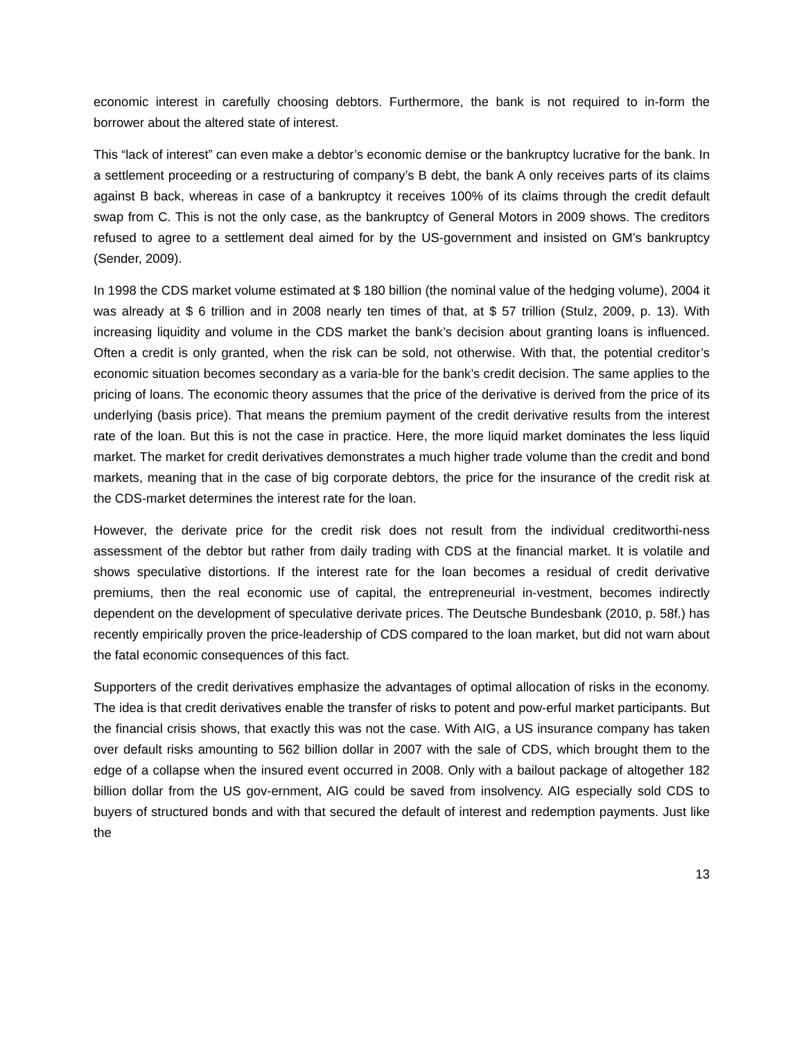economic interest in carefully choosing debtors. Furthermore, the bank is not required to in-form the borrower about the altered state of interest.
This “lack of interest” can even make a debtor’s economic demise or the bankruptcy lucrative for the bank. In a settlement proceeding or a restructuring of company’s B debt, the bank A only receives parts of its claims against B back, whereas in case of a bankruptcy it receives 100% of its claims through the credit default swap from C. This is not the only case, as the bankruptcy of General Motors in 2009 shows. The creditors refused to agree to a settlement deal aimed for by the US-government and insisted on GM’s bankruptcy (Sender, 2009).
In 1998 the CDS market volume estimated at $ 180 billion (the nominal value of the hedging volume), 2004 it was already at $ 6 trillion and in 2008 nearly ten times of that, at $ 57 trillion (Stulz, 2009, p. 13). With increasing liquidity and volume in the CDS market the bank’s decision about granting loans is influenced. Often a credit is only granted, when the risk can be sold, not otherwise. With that, the potential creditor’s economic situation becomes secondary as a varia-ble for the bank’s credit decision. The same applies to the pricing of loans. The economic theory assumes that the price of the derivative is derived from the price of its underlying (basis price). That means the premium payment of the credit derivative results from the interest rate of the loan. But this is not the case in practice. Here, the more liquid market dominates the less liquid market. The market for credit derivatives demonstrates a much higher trade volume than the credit and bond markets, meaning that in the case of big corporate debtors, the price for the insurance of the credit risk at the CDS-market determines the interest rate for the loan.
However, the derivate price for the credit risk does not result from the individual creditworthi-ness assessment of the debtor but rather from daily trading with CDS at the financial market. It is volatile and shows speculative distortions. If the interest rate for the loan becomes a residual of credit derivative premiums, then the real economic use of capital, the entrepreneurial in-vestment, becomes indirectly dependent on the development of speculative derivate prices. The Deutsche Bundesbank (2010, p. 58f.) has recently empirically proven the price-leadership of CDS compared to the loan market, but did not warn about the fatal economic consequences of this fact.
Supporters of the credit derivatives emphasize the advantages of optimal allocation of risks in the economy. The idea is that credit derivatives enable the transfer of risks to potent and pow-erful market participants. But the financial crisis shows, that exactly this was not the case. With AIG, a US insurance company has taken over default risks amounting to 562 billion dollar in 2007 with the sale of CDS, which brought them to the edge of a collapse when the insured event occurred in 2008. Only with a bailout package of altogether 182 billion dollar from the US gov-ernment, AIG could be saved from insolvency. AIG especially sold CDS to buyers of structured bonds and with that secured the default of interest and redemption payments. Just like the
13